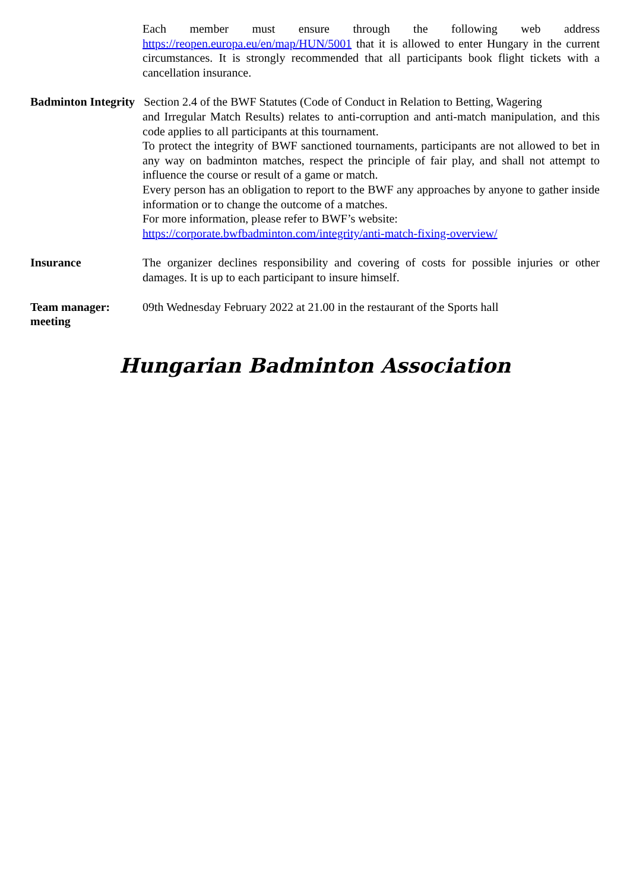Each member must ensure through the following web address https://reopen.europa.eu/en/map/HUN/5001 that it is allowed to enter Hungary in the current circumstances. It is strongly recommended that all participants book flight tickets with a cancellation insurance.
Badminton Integrity Section 2.4 of the BWF Statutes (Code of Conduct in Relation to Betting, Wagering
and Irregular Match Results) relates to anti-corruption and anti-match manipulation, and this code applies to all participants at this tournament.
To protect the integrity of BWF sanctioned tournaments, participants are not allowed to bet in any way on badminton matches, respect the principle of fair play, and shall not attempt to influence the course or result of a game or match.
Every person has an obligation to report to the BWF any approaches by anyone to gather inside information or to change the outcome of a matches.
For more information, please refer to BWF’s website:
https://corporate.bwfbadminton.com/integrity/anti-match-fixing-overview/
Insurance The organizer declines responsibility and covering of costs for possible injuries or other damages. It is up to each participant to insure himself.
Team manager: meeting
09th Wednesday February 2022 at 21.00 in the restaurant of the Sports hall
Hungarian Badminton Association